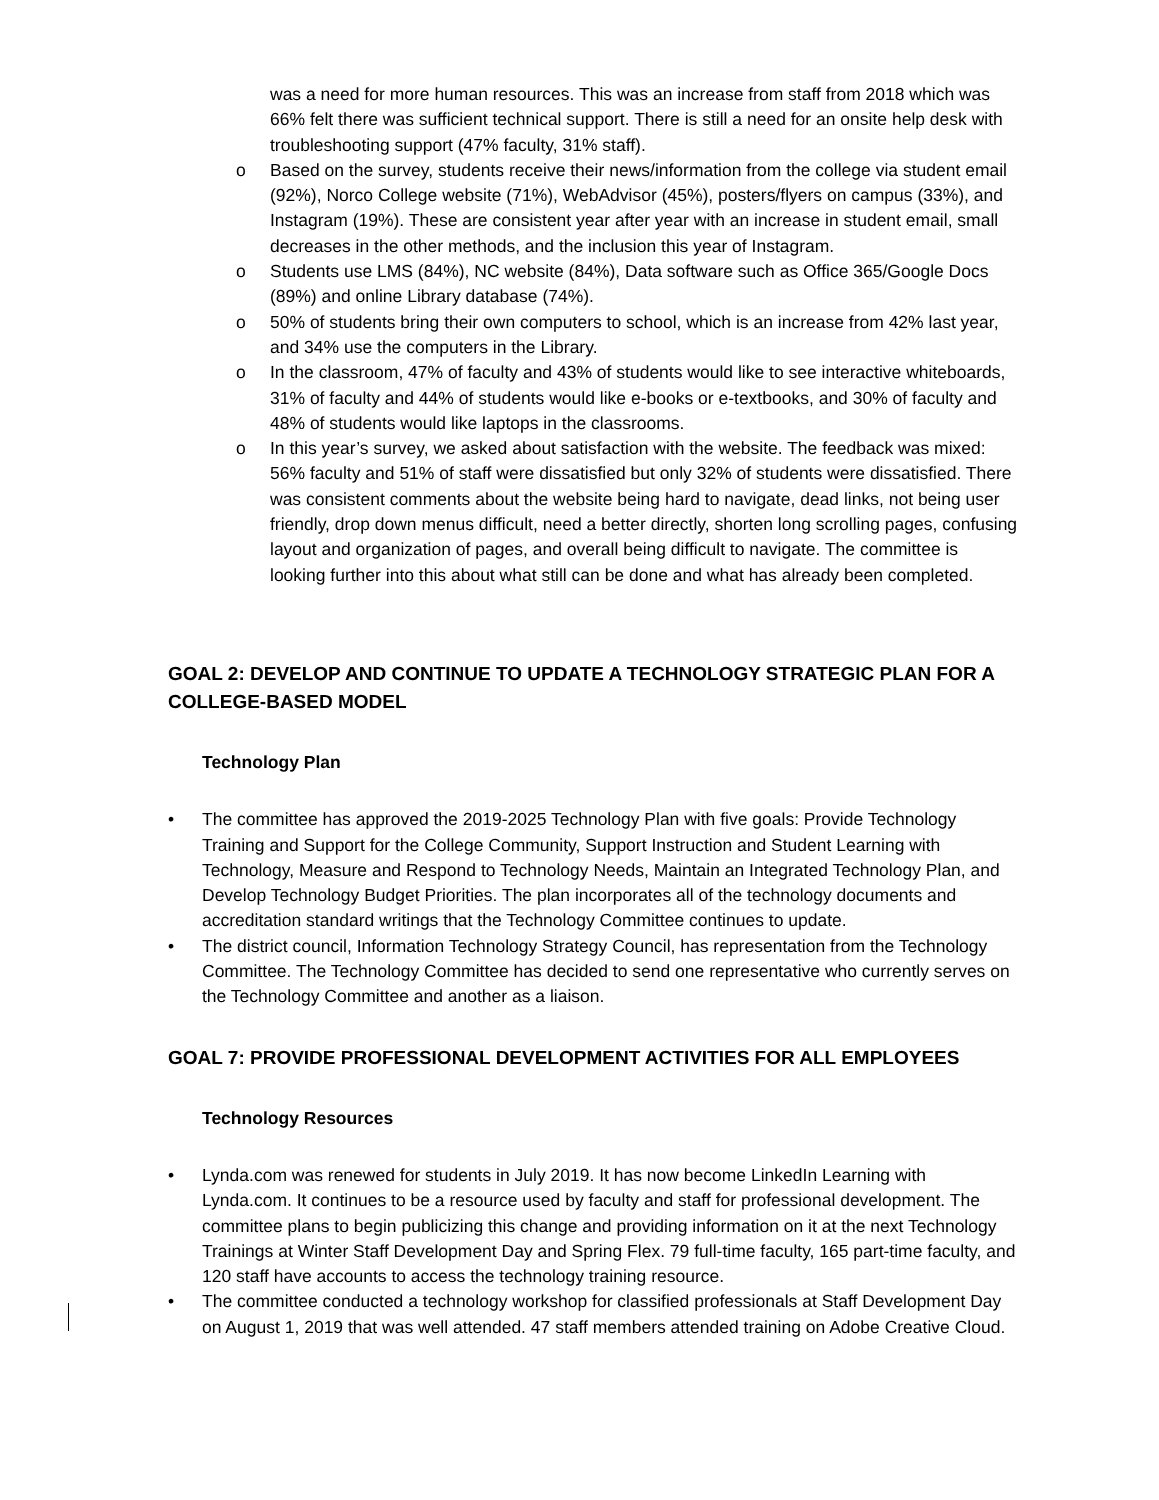was a need for more human resources. This was an increase from staff from 2018 which was 66% felt there was sufficient technical support. There is still a need for an onsite help desk with troubleshooting support (47% faculty, 31% staff).
o Based on the survey, students receive their news/information from the college via student email (92%), Norco College website (71%), WebAdvisor (45%), posters/flyers on campus (33%), and Instagram (19%). These are consistent year after year with an increase in student email, small decreases in the other methods, and the inclusion this year of Instagram.
o Students use LMS (84%), NC website (84%), Data software such as Office 365/Google Docs (89%) and online Library database (74%).
o 50% of students bring their own computers to school, which is an increase from 42% last year, and 34% use the computers in the Library.
o In the classroom, 47% of faculty and 43% of students would like to see interactive whiteboards, 31% of faculty and 44% of students would like e-books or e-textbooks, and 30% of faculty and 48% of students would like laptops in the classrooms.
o In this year’s survey, we asked about satisfaction with the website. The feedback was mixed: 56% faculty and 51% of staff were dissatisfied but only 32% of students were dissatisfied. There was consistent comments about the website being hard to navigate, dead links, not being user friendly, drop down menus difficult, need a better directly, shorten long scrolling pages, confusing layout and organization of pages, and overall being difficult to navigate. The committee is looking further into this about what still can be done and what has already been completed.
GOAL 2: DEVELOP AND CONTINUE TO UPDATE A TECHNOLOGY STRATEGIC PLAN FOR A COLLEGE-BASED MODEL
Technology Plan
• The committee has approved the 2019-2025 Technology Plan with five goals: Provide Technology Training and Support for the College Community, Support Instruction and Student Learning with Technology, Measure and Respond to Technology Needs, Maintain an Integrated Technology Plan, and Develop Technology Budget Priorities. The plan incorporates all of the technology documents and accreditation standard writings that the Technology Committee continues to update.
• The district council, Information Technology Strategy Council, has representation from the Technology Committee. The Technology Committee has decided to send one representative who currently serves on the Technology Committee and another as a liaison.
GOAL 7: PROVIDE PROFESSIONAL DEVELOPMENT ACTIVITIES FOR ALL EMPLOYEES
Technology Resources
• Lynda.com was renewed for students in July 2019. It has now become LinkedIn Learning with Lynda.com. It continues to be a resource used by faculty and staff for professional development. The committee plans to begin publicizing this change and providing information on it at the next Technology Trainings at Winter Staff Development Day and Spring Flex. 79 full-time faculty, 165 part-time faculty, and 120 staff have accounts to access the technology training resource.
• The committee conducted a technology workshop for classified professionals at Staff Development Day on August 1, 2019 that was well attended. 47 staff members attended training on Adobe Creative Cloud.